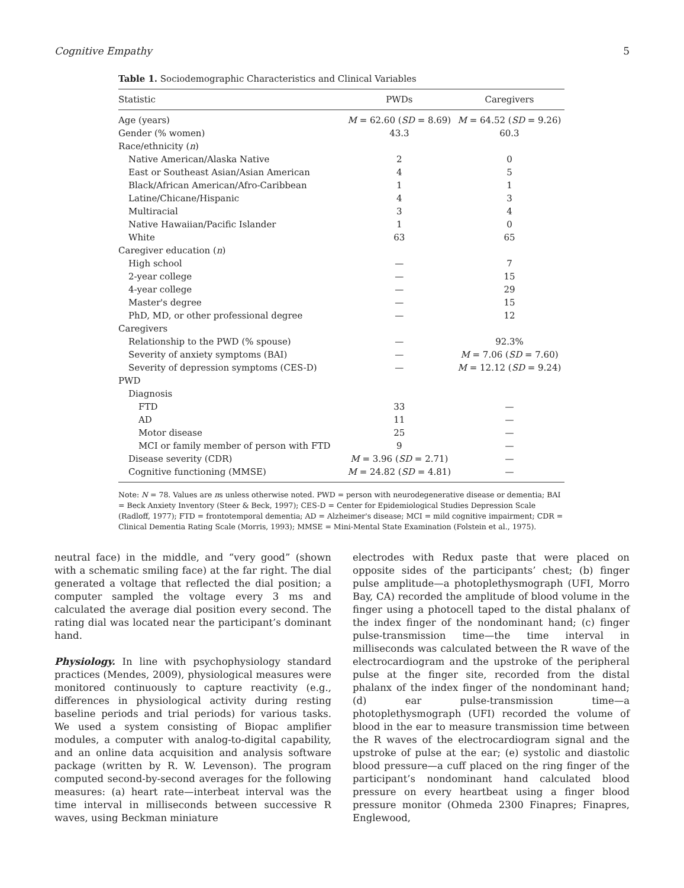Cognitive Empathy 5
Table 1. Sociodemographic Characteristics and Clinical Variables
| Statistic | PWDs | Caregivers |
| --- | --- | --- |
| Age (years) | M = 62.60 ( SD = 8.69) | M = 64.52 ( SD = 9.26) |
| Gender (% women) | 43.3 | 60.3 |
| Race/ethnicity ( n ) | | |
| Native American/Alaska Native | 2 | 0 |
| East or Southeast Asian/Asian American | 4 | 5 |
| Black/African American/Afro-Caribbean | 1 | 1 |
| Latine/Chicane/Hispanic | 4 | 3 |
| Multiracial | 3 | 4 |
| Native Hawaiian/Pacific Islander | 1 | 0 |
| White | 63 | 65 |
| Caregiver education ( n ) | | |
| High school | — | 7 |
| 2-year college | — | 15 |
| 4-year college | — | 29 |
| Master's degree | — | 15 |
| PhD, MD, or other professional degree | — | 12 |
| Caregivers | | |
| Relationship to the PWD (% spouse) | — | 92.3% |
| Severity of anxiety symptoms (BAI) | — | M = 7.06 ( SD = 7.60) |
| Severity of depression symptoms (CES-D) | — | M = 12.12 ( SD = 9.24) |
| PWD | | |
| Diagnosis | | |
| FTD | 33 | — |
| AD | 11 | — |
| Motor disease | 25 | — |
| MCI or family member of person with FTD | 9 | — |
| Disease severity (CDR) | M = 3.96 ( SD = 2.71) | — |
| Cognitive functioning (MMSE) | M = 24.82 ( SD = 4.81) | — |
Note: N = 78. Values are ns unless otherwise noted. PWD = person with neurodegenerative disease or dementia; BAI = Beck Anxiety Inventory (Steer & Beck, 1997); CES-D = Center for Epidemiological Studies Depression Scale (Radloff, 1977); FTD = frontotemporal dementia; AD = Alzheimer's disease; MCI = mild cognitive impairment; CDR = Clinical Dementia Rating Scale (Morris, 1993); MMSE = Mini-Mental State Examination (Folstein et al., 1975).
neutral face) in the middle, and “very good” (shown with a schematic smiling face) at the far right. The dial generated a voltage that reflected the dial position; a computer sampled the voltage every 3 ms and calculated the average dial position every second. The rating dial was located near the participant’s dominant hand.
Physiology. In line with psychophysiology standard practices (Mendes, 2009), physiological measures were monitored continuously to capture reactivity (e.g., differences in physiological activity during resting baseline periods and trial periods) for various tasks. We used a system consisting of Biopac amplifier modules, a computer with analog-to-digital capability, and an online data acquisition and analysis software package (written by R. W. Levenson). The program computed second-by-second averages for the following measures: (a) heart rate—interbeat interval was the time interval in milliseconds between successive R waves, using Beckman miniature
electrodes with Redux paste that were placed on opposite sides of the participants’ chest; (b) finger pulse amplitude—a photoplethysmograph (UFI, Morro Bay, CA) recorded the amplitude of blood volume in the finger using a photocell taped to the distal phalanx of the index finger of the nondominant hand; (c) finger pulse-transmission time—the time interval in milliseconds was calculated between the R wave of the electrocardiogram and the upstroke of the peripheral pulse at the finger site, recorded from the distal phalanx of the index finger of the nondominant hand; (d) ear pulse-transmission time—a photoplethysmograph (UFI) recorded the volume of blood in the ear to measure transmission time between the R waves of the electrocardiogram signal and the upstroke of pulse at the ear; (e) systolic and diastolic blood pressure—a cuff placed on the ring finger of the participant’s nondominant hand calculated blood pressure on every heartbeat using a finger blood pressure monitor (Ohmeda 2300 Finapres; Finapres, Englewood,